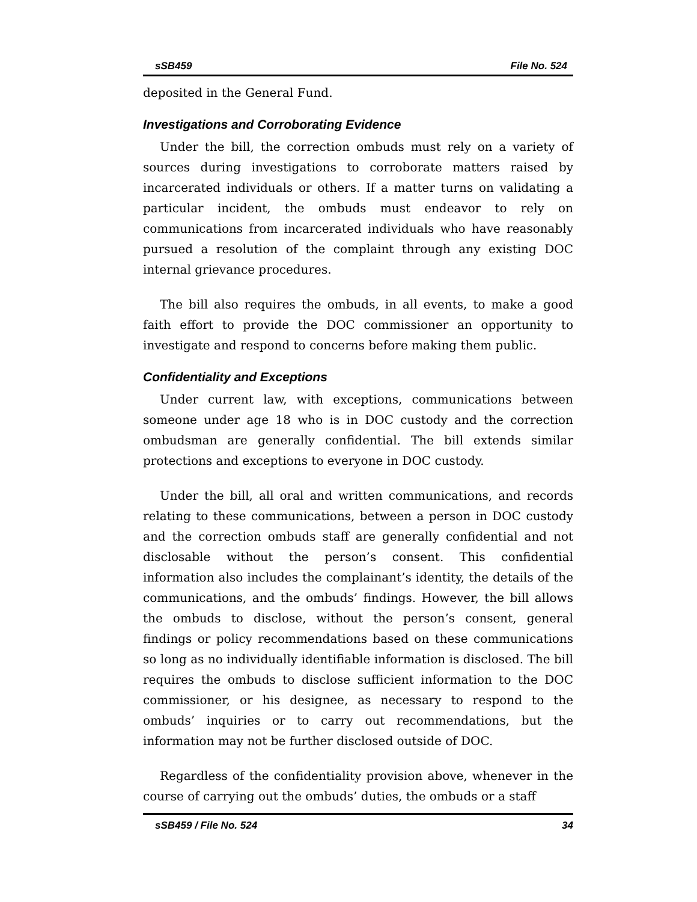sSB459 File No. 524
deposited in the General Fund.
Investigations and Corroborating Evidence
Under the bill, the correction ombuds must rely on a variety of sources during investigations to corroborate matters raised by incarcerated individuals or others. If a matter turns on validating a particular incident, the ombuds must endeavor to rely on communications from incarcerated individuals who have reasonably pursued a resolution of the complaint through any existing DOC internal grievance procedures.
The bill also requires the ombuds, in all events, to make a good faith effort to provide the DOC commissioner an opportunity to investigate and respond to concerns before making them public.
Confidentiality and Exceptions
Under current law, with exceptions, communications between someone under age 18 who is in DOC custody and the correction ombudsman are generally confidential. The bill extends similar protections and exceptions to everyone in DOC custody.
Under the bill, all oral and written communications, and records relating to these communications, between a person in DOC custody and the correction ombuds staff are generally confidential and not disclosable without the person’s consent. This confidential information also includes the complainant’s identity, the details of the communications, and the ombuds’ findings. However, the bill allows the ombuds to disclose, without the person’s consent, general findings or policy recommendations based on these communications so long as no individually identifiable information is disclosed. The bill requires the ombuds to disclose sufficient information to the DOC commissioner, or his designee, as necessary to respond to the ombuds’ inquiries or to carry out recommendations, but the information may not be further disclosed outside of DOC.
Regardless of the confidentiality provision above, whenever in the course of carrying out the ombuds’ duties, the ombuds or a staff
sSB459 / File No. 524 34